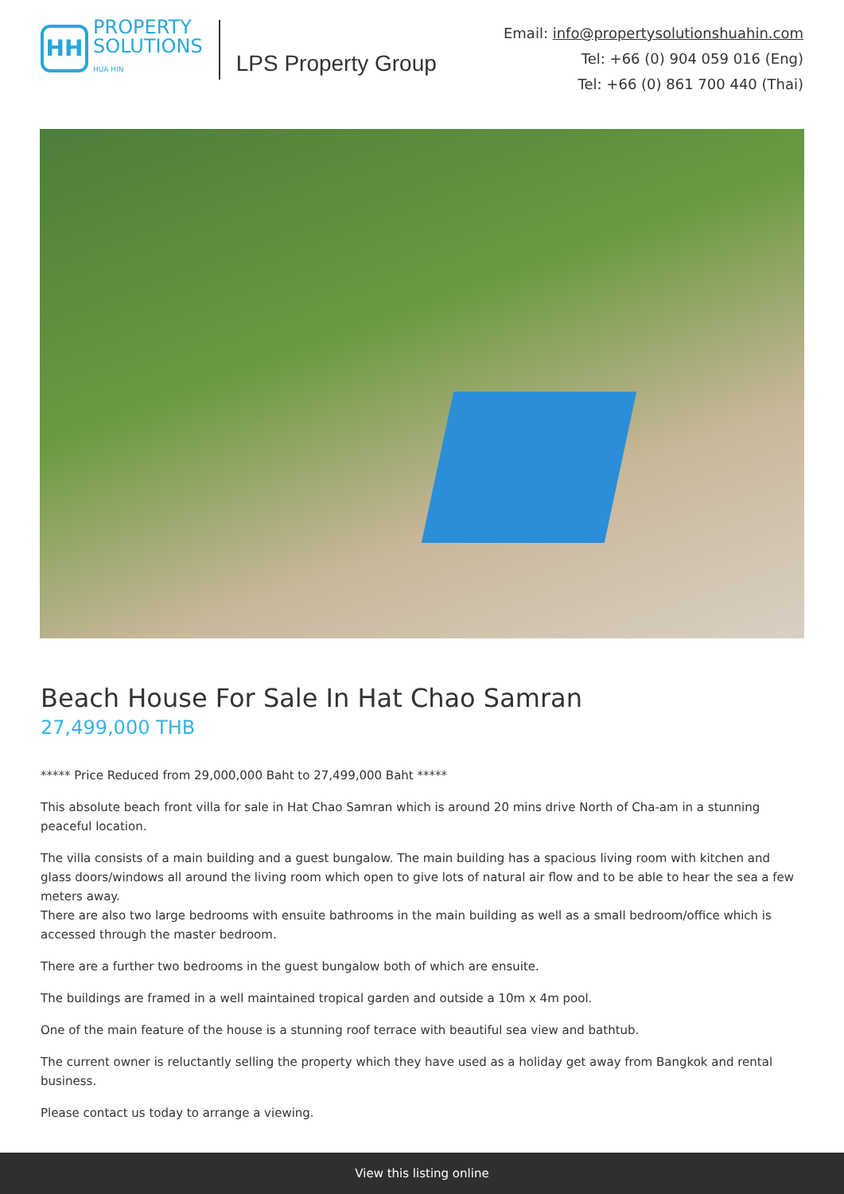HH
PROPERTY
SOLUTIONS
HUA HIN
LPS Property Group
Email: info@propertysolutionshuahin.com
Tel: +66 (0) 904 059 016 (Eng)
Tel: +66 (0) 861 700 440 (Thai)
Beach House For Sale In Hat Chao Samran
27,499,000 THB
***** Price Reduced from 29,000,000 Baht to 27,499,000 Baht *****
This absolute beach front villa for sale in Hat Chao Samran which is around 20 mins drive North of Cha-am in a stunning peaceful location.
The villa consists of a main building and a guest bungalow. The main building has a spacious living room with kitchen and glass doors/windows all around the living room which open to give lots of natural air flow and to be able to hear the sea a few meters away.
There are also two large bedrooms with ensuite bathrooms in the main building as well as a small bedroom/office which is accessed through the master bedroom.
There are a further two bedrooms in the guest bungalow both of which are ensuite.
The buildings are framed in a well maintained tropical garden and outside a 10m x 4m pool.
One of the main feature of the house is a stunning roof terrace with beautiful sea view and bathtub.
The current owner is reluctantly selling the property which they have used as a holiday get away from Bangkok and rental business.
Please contact us today to arrange a viewing.
View this listing online